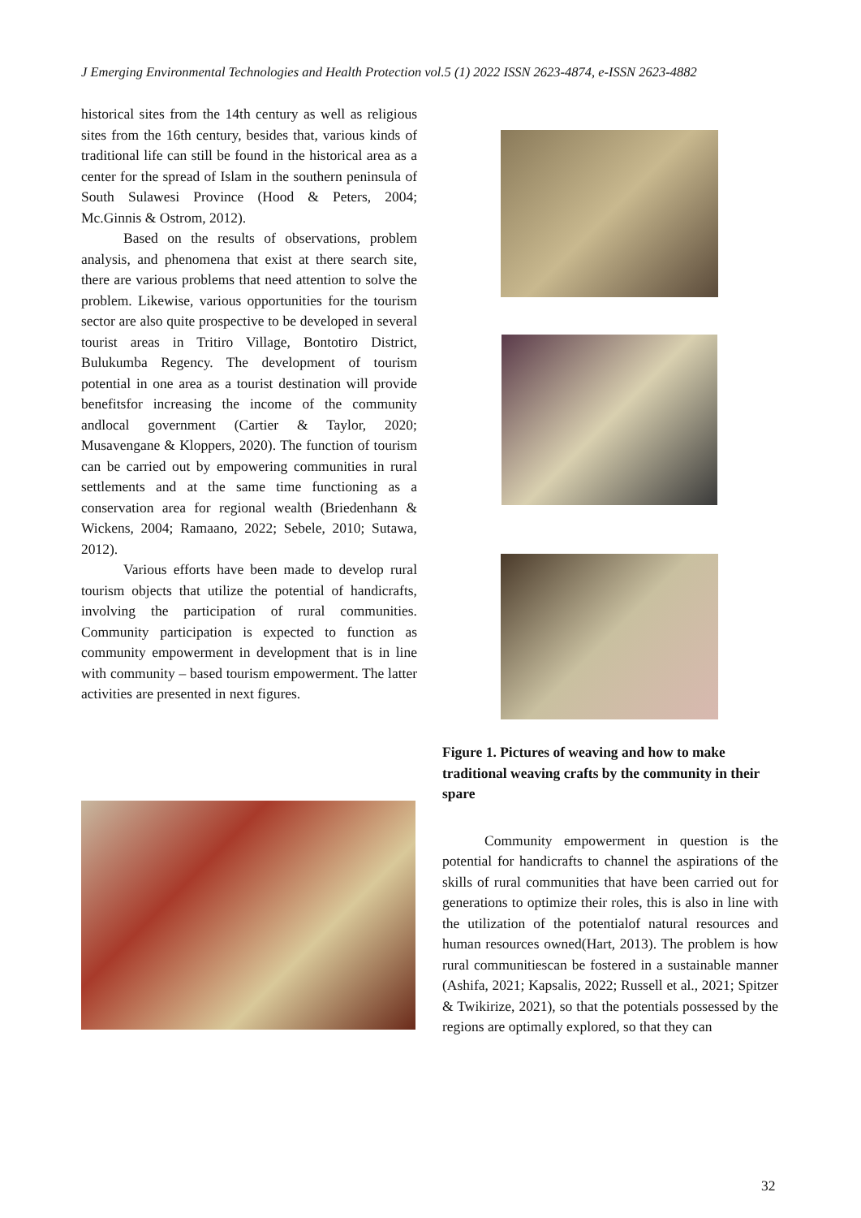J Emerging Environmental Technologies and Health Protection vol.5 (1) 2022 ISSN 2623-4874, e-ISSN 2623-4882
historical sites from the 14th century as well as religious sites from the 16th century, besides that, various kinds of traditional life can still be found in the historical area as a center for the spread of Islam in the southern peninsula of South Sulawesi Province (Hood & Peters, 2004; Mc.Ginnis & Ostrom, 2012).
Based on the results of observations, problem analysis, and phenomena that exist at there search site, there are various problems that need attention to solve the problem. Likewise, various opportunities for the tourism sector are also quite prospective to be developed in several tourist areas in Tritiro Village, Bontotiro District, Bulukumba Regency. The development of tourism potential in one area as a tourist destination will provide benefitsfor increasing the income of the community andlocal government (Cartier & Taylor, 2020; Musavengane & Kloppers, 2020). The function of tourism can be carried out by empowering communities in rural settlements and at the same time functioning as a conservation area for regional wealth (Briedenhann & Wickens, 2004; Ramaano, 2022; Sebele, 2010; Sutawa, 2012).
Various efforts have been made to develop rural tourism objects that utilize the potential of handicrafts, involving the participation of rural communities. Community participation is expected to function as community empowerment in development that is in line with community – based tourism empowerment. The latter activities are presented in next figures.
Figure 1. Pictures of weaving and how to make traditional weaving crafts by the community in their spare
Community empowerment in question is the potential for handicrafts to channel the aspirations of the skills of rural communities that have been carried out for generations to optimize their roles, this is also in line with the utilization of the potentialof natural resources and human resources owned(Hart, 2013). The problem is how rural communitiescan be fostered in a sustainable manner (Ashifa, 2021; Kapsalis, 2022; Russell et al., 2021; Spitzer & Twikirize, 2021), so that the potentials possessed by the regions are optimally explored, so that they can
32